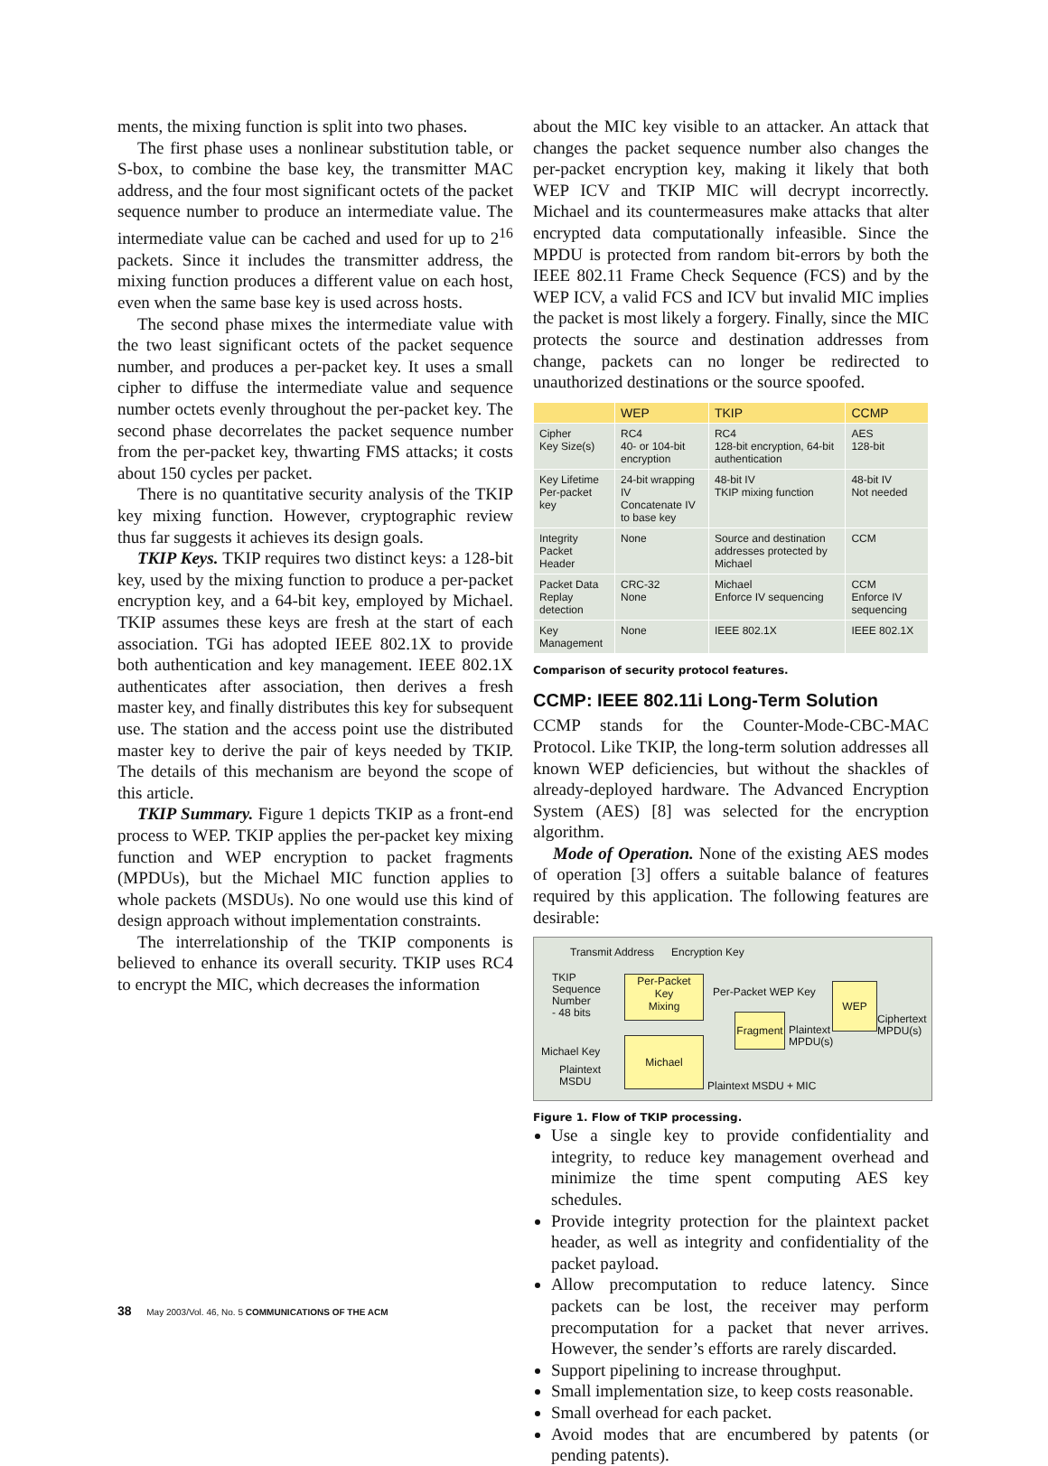ments, the mixing function is split into two phases.
The first phase uses a nonlinear substitution table, or S-box, to combine the base key, the transmitter MAC address, and the four most significant octets of the packet sequence number to produce an intermediate value. The intermediate value can be cached and used for up to 2<sup>16</sup> packets. Since it includes the transmitter address, the mixing function produces a different value on each host, even when the same base key is used across hosts.
The second phase mixes the intermediate value with the two least significant octets of the packet sequence number, and produces a per-packet key. It uses a small cipher to diffuse the intermediate value and sequence number octets evenly throughout the per-packet key. The second phase decorrelates the packet sequence number from the per-packet key, thwarting FMS attacks; it costs about 150 cycles per packet.
There is no quantitative security analysis of the TKIP key mixing function. However, cryptographic review thus far suggests it achieves its design goals.
TKIP Keys. TKIP requires two distinct keys: a 128-bit key, used by the mixing function to produce a per-packet encryption key, and a 64-bit key, employed by Michael. TKIP assumes these keys are fresh at the start of each association. TGi has adopted IEEE 802.1X to provide both authentication and key management. IEEE 802.1X authenticates after association, then derives a fresh master key, and finally distributes this key for subsequent use. The station and the access point use the distributed master key to derive the pair of keys needed by TKIP. The details of this mechanism are beyond the scope of this article.
TKIP Summary. Figure 1 depicts TKIP as a front-end process to WEP. TKIP applies the per-packet key mixing function and WEP encryption to packet fragments (MPDUs), but the Michael MIC function applies to whole packets (MSDUs). No one would use this kind of design approach without implementation constraints.
The interrelationship of the TKIP components is believed to enhance its overall security. TKIP uses RC4 to encrypt the MIC, which decreases the information
about the MIC key visible to an attacker. An attack that changes the packet sequence number also changes the per-packet encryption key, making it likely that both WEP ICV and TKIP MIC will decrypt incorrectly. Michael and its countermeasures make attacks that alter encrypted data computationally infeasible. Since the MPDU is protected from random bit-errors by both the IEEE 802.11 Frame Check Sequence (FCS) and by the WEP ICV, a valid FCS and ICV but invalid MIC implies the packet is most likely a forgery. Finally, since the MIC protects the source and destination addresses from change, packets can no longer be redirected to unauthorized destinations or the source spoofed.
| | WEP | TKIP | CCMP |
| --- | --- | --- | --- |
| Cipher Key Size(s) | RC4 40- or 104-bit encryption | RC4 128-bit encryption, 64-bit authentication | AES 128-bit |
| Key Lifetime Per-packet key | 24-bit wrapping IV Concatenate IV to base key | 48-bit IV TKIP mixing function | 48-bit IV Not needed |
| Integrity Packet Header | None | Source and destination addresses protected by Michael | CCM |
| Packet Data Replay detection | CRC-32 None | Michael Enforce IV sequencing | CCM Enforce IV sequencing |
| Key Management | None | IEEE 802.1X | IEEE 802.1X |
Comparison of security protocol features.
CCMP: IEEE 802.11i Long-Term Solution
CCMP stands for the Counter-Mode-CBC-MAC Protocol. Like TKIP, the long-term solution addresses all known WEP deficiencies, but without the shackles of already-deployed hardware. The Advanced Encryption System (AES) [8] was selected for the encryption algorithm.
Mode of Operation. None of the existing AES modes of operation [3] offers a suitable balance of features required by this application. The following features are desirable:
Transmit Address Encryption Key
TKIP
Sequence
Number
- 48 bits
Per-Packet
Key
Mixing
Per-Packet WEP Key WEP
Ciphertext
MPDU(s)
Fragment
Plaintext
MPDU(s)
Michael Key
Michael
Plaintext
MSDU Plaintext MSDU + MIC
Figure 1. Flow of TKIP processing.
Use a single key to provide confidentiality and integrity, to reduce key management overhead and minimize the time spent computing AES key schedules.
Provide integrity protection for the plaintext packet header, as well as integrity and confidentiality of the packet payload.
Allow precomputation to reduce latency. Since packets can be lost, the receiver may perform precomputation for a packet that never arrives. However, the sender’s efforts are rarely discarded.
Support pipelining to increase throughput.
Small implementation size, to keep costs reasonable.
Small overhead for each packet.
Avoid modes that are encumbered by patents (or pending patents).
38 May 2003/Vol. 46, No. 5 COMMUNICATIONS OF THE ACM